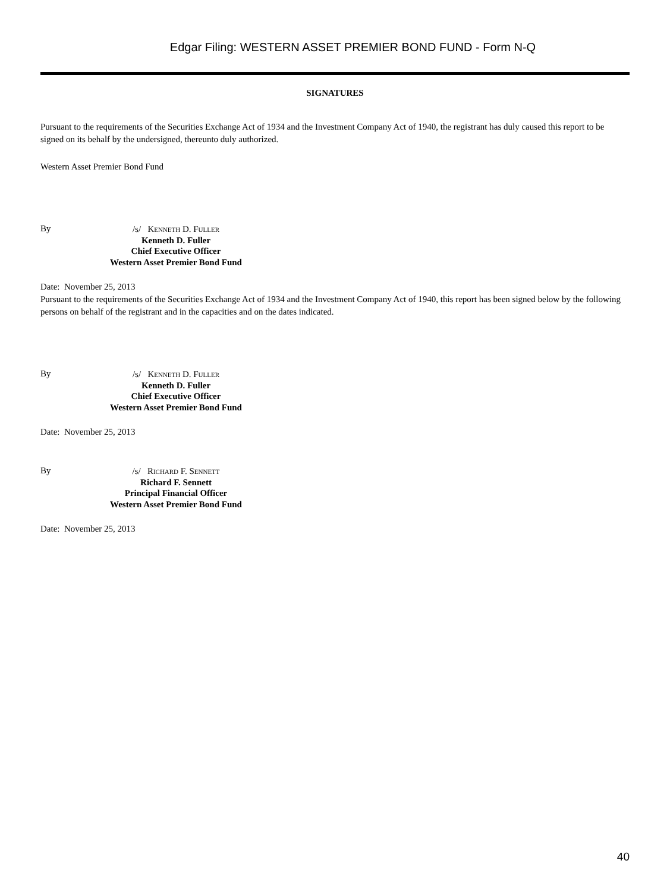Edgar Filing: WESTERN ASSET PREMIER BOND FUND - Form N-Q
SIGNATURES
Pursuant to the requirements of the Securities Exchange Act of 1934 and the Investment Company Act of 1940, the registrant has duly caused this report to be signed on its behalf by the undersigned, thereunto duly authorized.
Western Asset Premier Bond Fund
By
/s/ Kenneth D. Fuller
Kenneth D. Fuller
Chief Executive Officer
Western Asset Premier Bond Fund
Date: November 25, 2013
Pursuant to the requirements of the Securities Exchange Act of 1934 and the Investment Company Act of 1940, this report has been signed below by the following persons on behalf of the registrant and in the capacities and on the dates indicated.
By
/s/ Kenneth D. Fuller
Kenneth D. Fuller
Chief Executive Officer
Western Asset Premier Bond Fund
Date: November 25, 2013
By
/s/ Richard F. Sennett
Richard F. Sennett
Principal Financial Officer
Western Asset Premier Bond Fund
Date: November 25, 2013
40